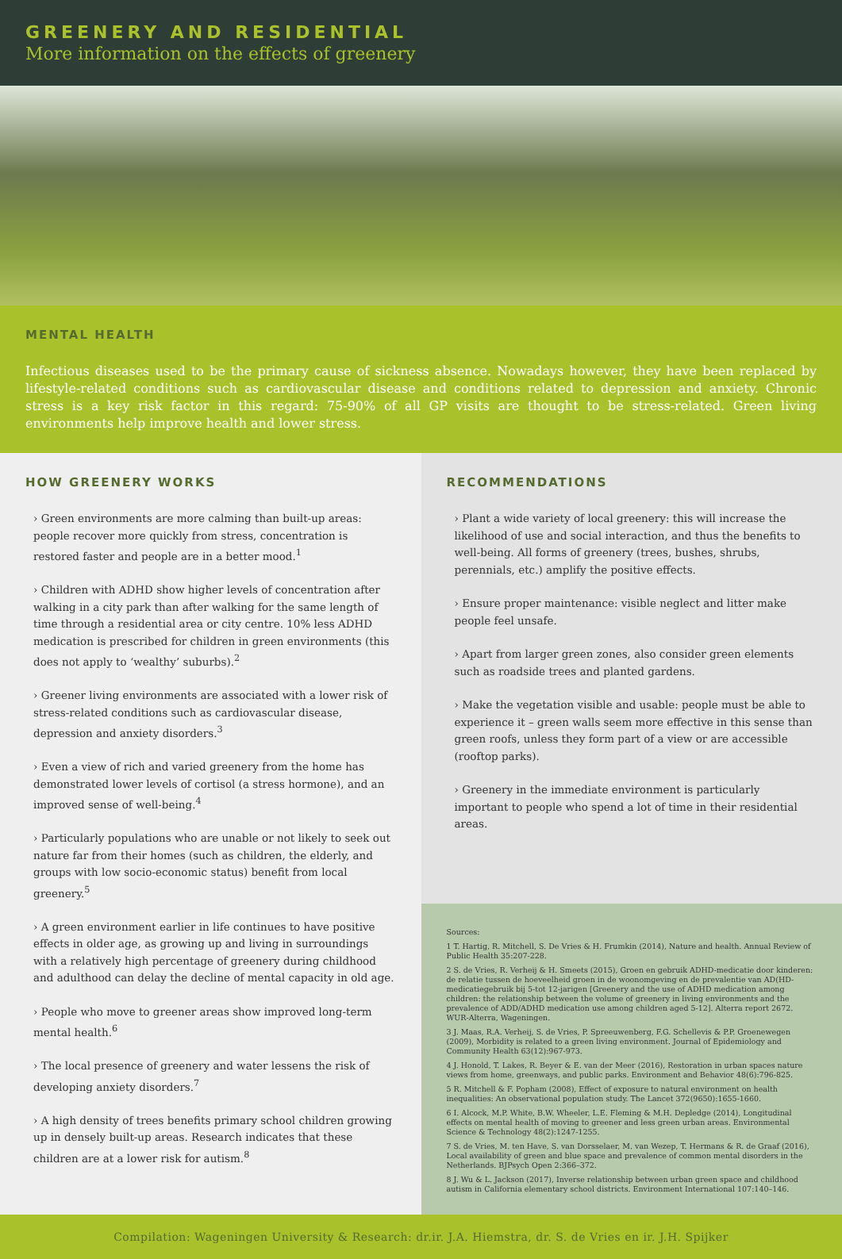GREENERY AND RESIDENTIAL
More information on the effects of greenery
MENTAL HEALTH
Infectious diseases used to be the primary cause of sickness absence. Nowadays however, they have been replaced by lifestyle-related conditions such as cardiovascular disease and conditions related to depression and anxiety. Chronic stress is a key risk factor in this regard: 75-90% of all GP visits are thought to be stress-related. Green living environments help improve health and lower stress.
HOW GREENERY WORKS
› Green environments are more calming than built-up areas: people recover more quickly from stress, concentration is restored faster and people are in a better mood.<sup>1</sup>
› Children with ADHD show higher levels of concentration after walking in a city park than after walking for the same length of time through a residential area or city centre. 10% less ADHD medication is prescribed for children in green environments (this does not apply to ‘wealthy’ suburbs).<sup>2</sup>
› Greener living environments are associated with a lower risk of stress-related conditions such as cardiovascular disease, depression and anxiety disorders.<sup>3</sup>
› Even a view of rich and varied greenery from the home has demonstrated lower levels of cortisol (a stress hormone), and an improved sense of well-being.<sup>4</sup>
› Particularly populations who are unable or not likely to seek out nature far from their homes (such as children, the elderly, and groups with low socio-economic status) benefit from local greenery.<sup>5</sup>
› A green environment earlier in life continues to have positive effects in older age, as growing up and living in surroundings with a relatively high percentage of greenery during childhood and adulthood can delay the decline of mental capacity in old age.
› People who move to greener areas show improved long-term mental health.<sup>6</sup>
› The local presence of greenery and water lessens the risk of developing anxiety disorders.<sup>7</sup>
› A high density of trees benefits primary school children growing up in densely built-up areas. Research indicates that these children are at a lower risk for autism.<sup>8</sup>
RECOMMENDATIONS
› Plant a wide variety of local greenery: this will increase the likelihood of use and social interaction, and thus the benefits to well-being. All forms of greenery (trees, bushes, shrubs, perennials, etc.) amplify the positive effects.
› Ensure proper maintenance: visible neglect and litter make people feel unsafe.
› Apart from larger green zones, also consider green elements such as roadside trees and planted gardens.
› Make the vegetation visible and usable: people must be able to experience it – green walls seem more effective in this sense than green roofs, unless they form part of a view or are accessible (rooftop parks).
› Greenery in the immediate environment is particularly important to people who spend a lot of time in their residential areas.
Sources:
1 T. Hartig, R. Mitchell, S. De Vries & H. Frumkin (2014), Nature and health. Annual Review of Public Health 35:207-228.
2 S. de Vries, R. Verheij & H. Smeets (2015), Groen en gebruik ADHD-medicatie door kinderen: de relatie tussen de hoeveelheid groen in de woonomgeving en de prevalentie van AD(HD-medicatiegebruik bij 5-tot 12-jarigen [Greenery and the use of ADHD medication among children: the relationship between the volume of greenery in living environments and the prevalence of ADD/ADHD medication use among children aged 5-12]. Alterra report 2672. WUR-Alterra, Wageningen.
3 J. Maas, R.A. Verheij, S. de Vries, P. Spreeuwenberg, F.G. Schellevis & P.P. Groenewegen (2009), Morbidity is related to a green living environment. Journal of Epidemiology and Community Health 63(12):967-973.
4 J. Honold, T. Lakes, R. Beyer & E. van der Meer (2016), Restoration in urban spaces nature views from home, greenways, and public parks. Environment and Behavior 48(6):796-825.
5 R. Mitchell & F. Popham (2008), Effect of exposure to natural environment on health inequalities: An observational population study. The Lancet 372(9650):1655-1660.
6 I. Alcock, M.P. White, B.W. Wheeler, L.E. Fleming & M.H. Depledge (2014), Longitudinal effects on mental health of moving to greener and less green urban areas. Environmental Science & Technology 48(2):1247-1255.
7 S. de Vries, M. ten Have, S. van Dorsselaer, M. van Wezep, T. Hermans & R. de Graaf (2016), Local availability of green and blue space and prevalence of common mental disorders in the Netherlands. BJPsych Open 2:366–372.
8 J. Wu & L. Jackson (2017), Inverse relationship between urban green space and childhood autism in California elementary school districts. Environment International 107:140–146.
Compilation: Wageningen University & Research: dr.ir. J.A. Hiemstra, dr. S. de Vries en ir. J.H. Spijker